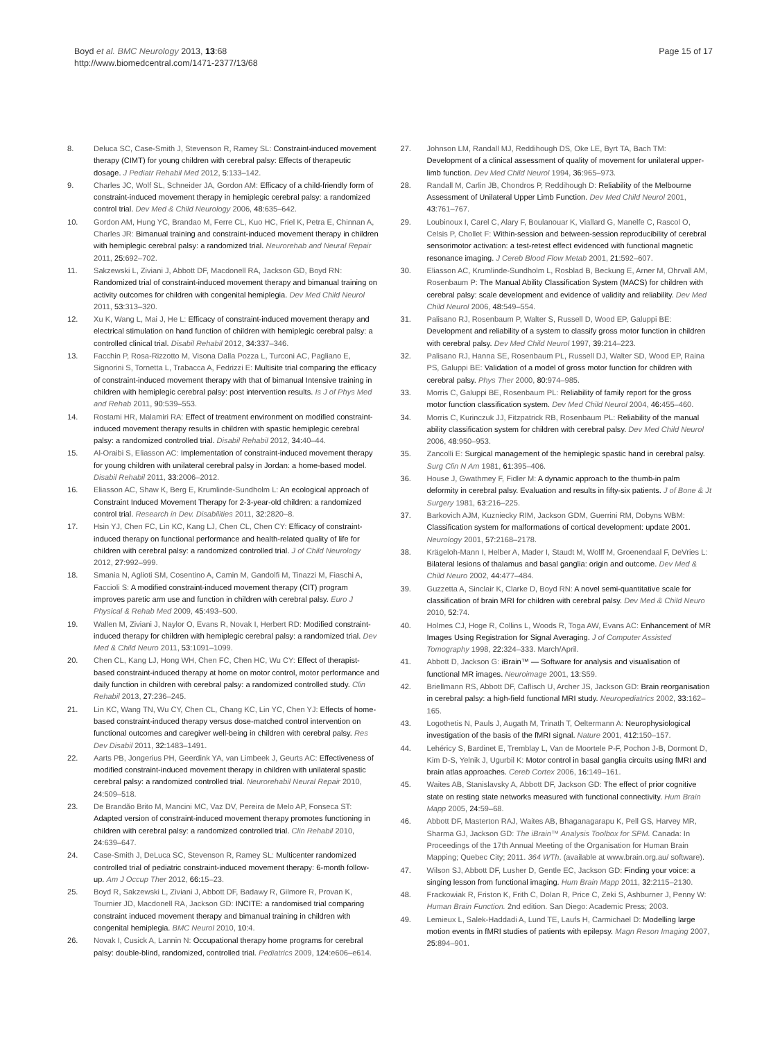Boyd et al. BMC Neurology 2013, 13:68
http://www.biomedcentral.com/1471-2377/13/68
Page 15 of 17
8. Deluca SC, Case-Smith J, Stevenson R, Ramey SL: Constraint-induced movement therapy (CIMT) for young children with cerebral palsy: Effects of therapeutic dosage. J Pediatr Rehabil Med 2012, 5: 133–142.
9. Charles JC, Wolf SL, Schneider JA, Gordon AM: Efficacy of a child-friendly form of constraint-induced movement therapy in hemiplegic cerebral palsy: a randomized control trial. Dev Med & Child Neurology 2006, 48: 635–642.
10. Gordon AM, Hung YC, Brandao M, Ferre CL, Kuo HC, Friel K, Petra E, Chinnan A, Charles JR: Bimanual training and constraint-induced movement therapy in children with hemiplegic cerebral palsy: a randomized trial. Neurorehab and Neural Repair 2011, 25: 692–702.
11. Sakzewski L, Ziviani J, Abbott DF, Macdonell RA, Jackson GD, Boyd RN: Randomized trial of constraint-induced movement therapy and bimanual training on activity outcomes for children with congenital hemiplegia. Dev Med Child Neurol 2011, 53: 313–320.
12. Xu K, Wang L, Mai J, He L: Efficacy of constraint-induced movement therapy and electrical stimulation on hand function of children with hemiplegic cerebral palsy: a controlled clinical trial. Disabil Rehabil 2012, 34: 337–346.
13. Facchin P, Rosa-Rizzotto M, Visona Dalla Pozza L, Turconi AC, Pagliano E, Signorini S, Tornetta L, Trabacca A, Fedrizzi E: Multisite trial comparing the efficacy of constraint-induced movement therapy with that of bimanual Intensive training in children with hemiplegic cerebral palsy: post intervention results. Is J of Phys Med and Rehab 2011, 90: 539–553.
14. Rostami HR, Malamiri RA: Effect of treatment environment on modified constraint-induced movement therapy results in children with spastic hemiplegic cerebral palsy: a randomized controlled trial. Disabil Rehabil 2012, 34: 40–44.
15. Al-Oraibi S, Eliasson AC: Implementation of constraint-induced movement therapy for young children with unilateral cerebral palsy in Jordan: a home-based model. Disabil Rehabil 2011, 33: 2006–2012.
16. Eliasson AC, Shaw K, Berg E, Krumlinde-Sundholm L: An ecological approach of Constraint Induced Movement Therapy for 2-3-year-old children: a randomized control trial. Research in Dev. Disabilities 2011, 32: 2820–8.
17. Hsin YJ, Chen FC, Lin KC, Kang LJ, Chen CL, Chen CY: Efficacy of constraint-induced therapy on functional performance and health-related quality of life for children with cerebral palsy: a randomized controlled trial. J of Child Neurology 2012, 27: 992–999.
18. Smania N, Aglioti SM, Cosentino A, Camin M, Gandolfi M, Tinazzi M, Fiaschi A, Faccioli S: A modified constraint-induced movement therapy (CIT) program improves paretic arm use and function in children with cerebral palsy. Euro J Physical & Rehab Med 2009, 45: 493–500.
19. Wallen M, Ziviani J, Naylor O, Evans R, Novak I, Herbert RD: Modified constraint-induced therapy for children with hemiplegic cerebral palsy: a randomized trial. Dev Med & Child Neuro 2011, 53: 1091–1099.
20. Chen CL, Kang LJ, Hong WH, Chen FC, Chen HC, Wu CY: Effect of therapist-based constraint-induced therapy at home on motor control, motor performance and daily function in children with cerebral palsy: a randomized controlled study. Clin Rehabil 2013, 27: 236–245.
21. Lin KC, Wang TN, Wu CY, Chen CL, Chang KC, Lin YC, Chen YJ: Effects of home-based constraint-induced therapy versus dose-matched control intervention on functional outcomes and caregiver well-being in children with cerebral palsy. Res Dev Disabil 2011, 32: 1483–1491.
22. Aarts PB, Jongerius PH, Geerdink YA, van Limbeek J, Geurts AC: Effectiveness of modified constraint-induced movement therapy in children with unilateral spastic cerebral palsy: a randomized controlled trial. Neurorehabil Neural Repair 2010, 24: 509–518.
23. De Brandão Brito M, Mancini MC, Vaz DV, Pereira de Melo AP, Fonseca ST: Adapted version of constraint-induced movement therapy promotes functioning in children with cerebral palsy: a randomized controlled trial. Clin Rehabil 2010, 24: 639–647.
24. Case-Smith J, DeLuca SC, Stevenson R, Ramey SL: Multicenter randomized controlled trial of pediatric constraint-induced movement therapy: 6-month follow-up. Am J Occup Ther 2012, 66: 15–23.
25. Boyd R, Sakzewski L, Ziviani J, Abbott DF, Badawy R, Gilmore R, Provan K, Tournier JD, Macdonell RA, Jackson GD: INCITE: a randomised trial comparing constraint induced movement therapy and bimanual training in children with congenital hemiplegia. BMC Neurol 2010, 10: 4.
26. Novak I, Cusick A, Lannin N: Occupational therapy home programs for cerebral palsy: double-blind, randomized, controlled trial. Pediatrics 2009, 124: e606–e614.
27. Johnson LM, Randall MJ, Reddihough DS, Oke LE, Byrt TA, Bach TM: Development of a clinical assessment of quality of movement for unilateral upper-limb function. Dev Med Child Neurol 1994, 36: 965–973.
28. Randall M, Carlin JB, Chondros P, Reddihough D: Reliability of the Melbourne Assessment of Unilateral Upper Limb Function. Dev Med Child Neurol 2001, 43: 761–767.
29. Loubinoux I, Carel C, Alary F, Boulanouar K, Viallard G, Manelfe C, Rascol O, Celsis P, Chollet F: Within-session and between-session reproducibility of cerebral sensorimotor activation: a test-retest effect evidenced with functional magnetic resonance imaging. J Cereb Blood Flow Metab 2001, 21: 592–607.
30. Eliasson AC, Krumlinde-Sundholm L, Rosblad B, Beckung E, Arner M, Ohrvall AM, Rosenbaum P: The Manual Ability Classification System (MACS) for children with cerebral palsy: scale development and evidence of validity and reliability. Dev Med Child Neurol 2006, 48: 549–554.
31. Palisano RJ, Rosenbaum P, Walter S, Russell D, Wood EP, Galuppi BE: Development and reliability of a system to classify gross motor function in children with cerebral palsy. Dev Med Child Neurol 1997, 39: 214–223.
32. Palisano RJ, Hanna SE, Rosenbaum PL, Russell DJ, Walter SD, Wood EP, Raina PS, Galuppi BE: Validation of a model of gross motor function for children with cerebral palsy. Phys Ther 2000, 80: 974–985.
33. Morris C, Galuppi BE, Rosenbaum PL: Reliability of family report for the gross motor function classification system. Dev Med Child Neurol 2004, 46: 455–460.
34. Morris C, Kurinczuk JJ, Fitzpatrick RB, Rosenbaum PL: Reliability of the manual ability classification system for children with cerebral palsy. Dev Med Child Neurol 2006, 48: 950–953.
35. Zancolli E: Surgical management of the hemiplegic spastic hand in cerebral palsy. Surg Clin N Am 1981, 61: 395–406.
36. House J, Gwathmey F, Fidler M: A dynamic approach to the thumb-in palm deformity in cerebral palsy. Evaluation and results in fifty-six patients. J of Bone & Jt Surgery 1981, 63: 216–225.
37. Barkovich AJM, Kuzniecky RIM, Jackson GDM, Guerrini RM, Dobyns WBM: Classification system for malformations of cortical development: update 2001. Neurology 2001, 57: 2168–2178.
38. Krägeloh-Mann I, Helber A, Mader I, Staudt M, Wolff M, Groenendaal F, DeVries L: Bilateral lesions of thalamus and basal ganglia: origin and outcome. Dev Med & Child Neuro 2002, 44: 477–484.
39. Guzzetta A, Sinclair K, Clarke D, Boyd RN: A novel semi-quantitative scale for classification of brain MRI for children with cerebral palsy. Dev Med & Child Neuro 2010, 52: 74.
40. Holmes CJ, Hoge R, Collins L, Woods R, Toga AW, Evans AC: Enhancement of MR Images Using Registration for Signal Averaging. J of Computer Assisted Tomography 1998, 22: 324–333. March/April.
41. Abbott D, Jackson G: iBrain™ — Software for analysis and visualisation of functional MR images. Neuroimage 2001, 13: S59.
42. Briellmann RS, Abbott DF, Caflisch U, Archer JS, Jackson GD: Brain reorganisation in cerebral palsy: a high-field functional MRI study. Neuropediatrics 2002, 33: 162–165.
43. Logothetis N, Pauls J, Augath M, Trinath T, Oeltermann A: Neurophysiological investigation of the basis of the fMRI signal. Nature 2001, 412: 150–157.
44. Lehéricy S, Bardinet E, Tremblay L, Van de Moortele P-F, Pochon J-B, Dormont D, Kim D-S, Yelnik J, Ugurbil K: Motor control in basal ganglia circuits using fMRI and brain atlas approaches. Cereb Cortex 2006, 16: 149–161.
45. Waites AB, Stanislavsky A, Abbott DF, Jackson GD: The effect of prior cognitive state on resting state networks measured with functional connectivity. Hum Brain Mapp 2005, 24: 59–68.
46. Abbott DF, Masterton RAJ, Waites AB, Bhaganagarapu K, Pell GS, Harvey MR, Sharma GJ, Jackson GD: The iBrain™ Analysis Toolbox for SPM. Canada: In Proceedings of the 17th Annual Meeting of the Organisation for Human Brain Mapping; Quebec City; 2011. 364 WTh. (available at www.brain.org.au/ software).
47. Wilson SJ, Abbott DF, Lusher D, Gentle EC, Jackson GD: Finding your voice: a singing lesson from functional imaging. Hum Brain Mapp 2011, 32: 2115–2130.
48. Frackowiak R, Friston K, Frith C, Dolan R, Price C, Zeki S, Ashburner J, Penny W: Human Brain Function. 2nd edition. San Diego: Academic Press; 2003.
49. Lemieux L, Salek-Haddadi A, Lund TE, Laufs H, Carmichael D: Modelling large motion events in fMRI studies of patients with epilepsy. Magn Reson Imaging 2007, 25: 894–901.